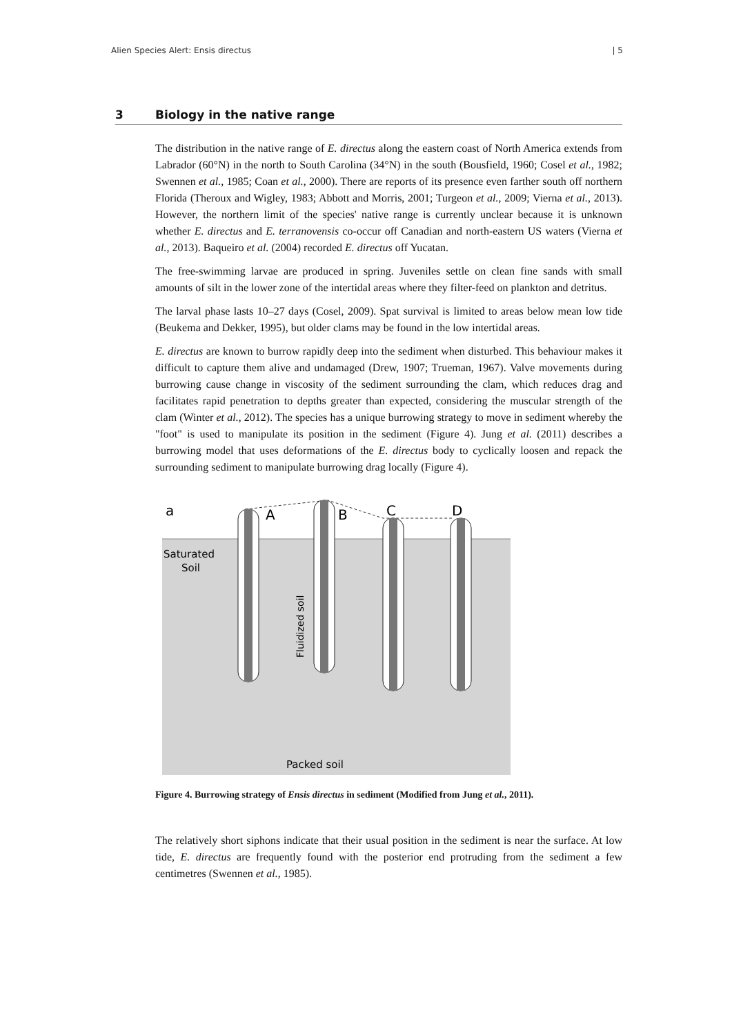Alien Species Alert: Ensis directus | 5
3 Biology in the native range
The distribution in the native range of E. directus along the eastern coast of North America extends from Labrador (60°N) in the north to South Carolina (34°N) in the south (Bousfield, 1960; Cosel et al., 1982; Swennen et al., 1985; Coan et al., 2000). There are reports of its presence even farther south off northern Florida (Theroux and Wigley, 1983; Abbott and Morris, 2001; Turgeon et al., 2009; Vierna et al., 2013). However, the northern limit of the species' native range is currently unclear because it is unknown whether E. directus and E. terranovensis co-occur off Canadian and north-eastern US waters (Vierna et al., 2013). Baqueiro et al. (2004) recorded E. directus off Yucatan.
The free-swimming larvae are produced in spring. Juveniles settle on clean fine sands with small amounts of silt in the lower zone of the intertidal areas where they filter-feed on plankton and detritus.
The larval phase lasts 10–27 days (Cosel, 2009). Spat survival is limited to areas below mean low tide (Beukema and Dekker, 1995), but older clams may be found in the low intertidal areas.
E. directus are known to burrow rapidly deep into the sediment when disturbed. This behaviour makes it difficult to capture them alive and undamaged (Drew, 1907; Trueman, 1967). Valve movements during burrowing cause change in viscosity of the sediment surrounding the clam, which reduces drag and facilitates rapid penetration to depths greater than expected, considering the muscular strength of the clam (Winter et al., 2012). The species has a unique burrowing strategy to move in sediment whereby the "foot" is used to manipulate its position in the sediment (Figure 4). Jung et al. (2011) describes a burrowing model that uses deformations of the E. directus body to cyclically loosen and repack the surrounding sediment to manipulate burrowing drag locally (Figure 4).
a
A
B
C
D
Saturated
Soil
Packed soil
Fluidized soil
Figure 4. Burrowing strategy of Ensis directus in sediment (Modified from Jung et al., 2011).
The relatively short siphons indicate that their usual position in the sediment is near the surface. At low tide, E. directus are frequently found with the posterior end protruding from the sediment a few centimetres (Swennen et al., 1985).